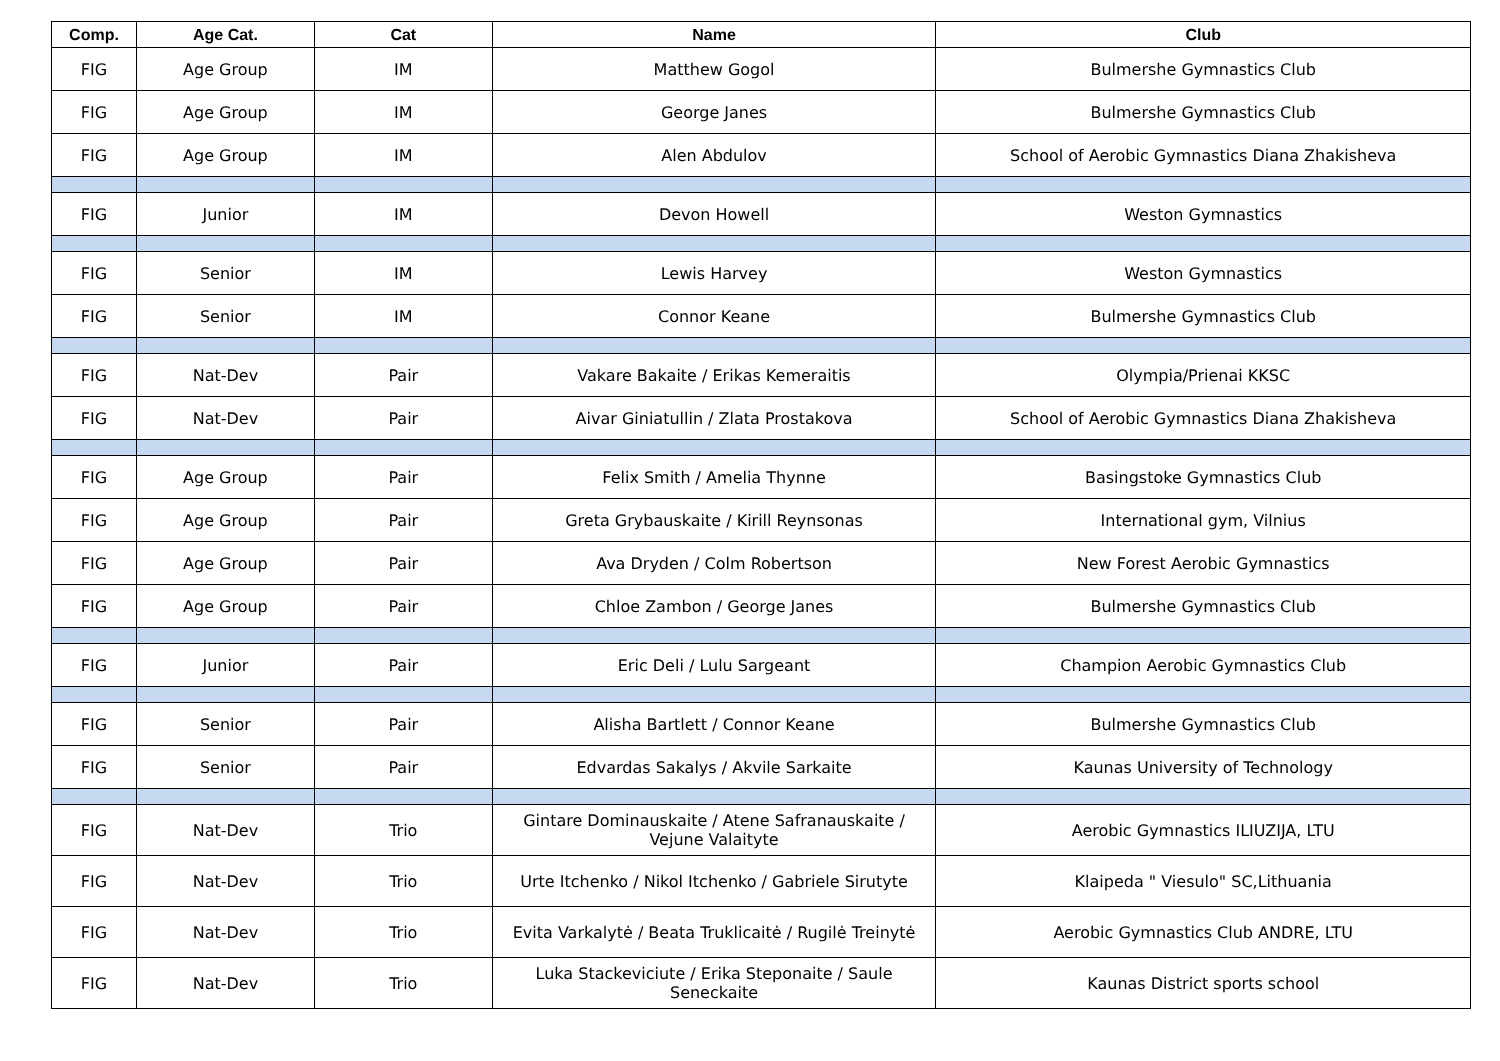| Comp. | Age Cat. | Cat | Name | Club |
| --- | --- | --- | --- | --- |
| FIG | Age Group | IM | Matthew Gogol | Bulmershe Gymnastics Club |
| FIG | Age Group | IM | George Janes | Bulmershe Gymnastics Club |
| FIG | Age Group | IM | Alen Abdulov | School of Aerobic Gymnastics Diana Zhakisheva |
| FIG | Junior | IM | Devon Howell | Weston Gymnastics |
| FIG | Senior | IM | Lewis Harvey | Weston Gymnastics |
| FIG | Senior | IM | Connor Keane | Bulmershe Gymnastics Club |
| FIG | Nat-Dev | Pair | Vakare Bakaite / Erikas Kemeraitis | Olympia/Prienai KKSC |
| FIG | Nat-Dev | Pair | Aivar Giniatullin / Zlata Prostakova | School of Aerobic Gymnastics Diana Zhakisheva |
| FIG | Age Group | Pair | Felix Smith / Amelia Thynne | Basingstoke Gymnastics Club |
| FIG | Age Group | Pair | Greta Grybauskaite / Kirill Reynsonas | International gym, Vilnius |
| FIG | Age Group | Pair | Ava Dryden / Colm Robertson | New Forest Aerobic Gymnastics |
| FIG | Age Group | Pair | Chloe Zambon / George Janes | Bulmershe Gymnastics Club |
| FIG | Junior | Pair | Eric Deli / Lulu Sargeant | Champion Aerobic Gymnastics Club |
| FIG | Senior | Pair | Alisha Bartlett / Connor Keane | Bulmershe Gymnastics Club |
| FIG | Senior | Pair | Edvardas Sakalys / Akvile Sarkaite | Kaunas University of Technology |
| FIG | Nat-Dev | Trio | Gintare Dominauskaite / Atene Safranauskaite / Vejune Valaityte | Aerobic Gymnastics ILIUZIJA, LTU |
| FIG | Nat-Dev | Trio | Urte Itchenko / Nikol Itchenko / Gabriele Sirutyte | Klaipeda " Viesulo" SC,Lithuania |
| FIG | Nat-Dev | Trio | Evita Varkalytė / Beata Truklicaitė / Rugilė Treinytė | Aerobic Gymnastics Club ANDRE, LTU |
| FIG | Nat-Dev | Trio | Luka Stackeviciute / Erika Steponaite / Saule Seneckaite | Kaunas District sports school |